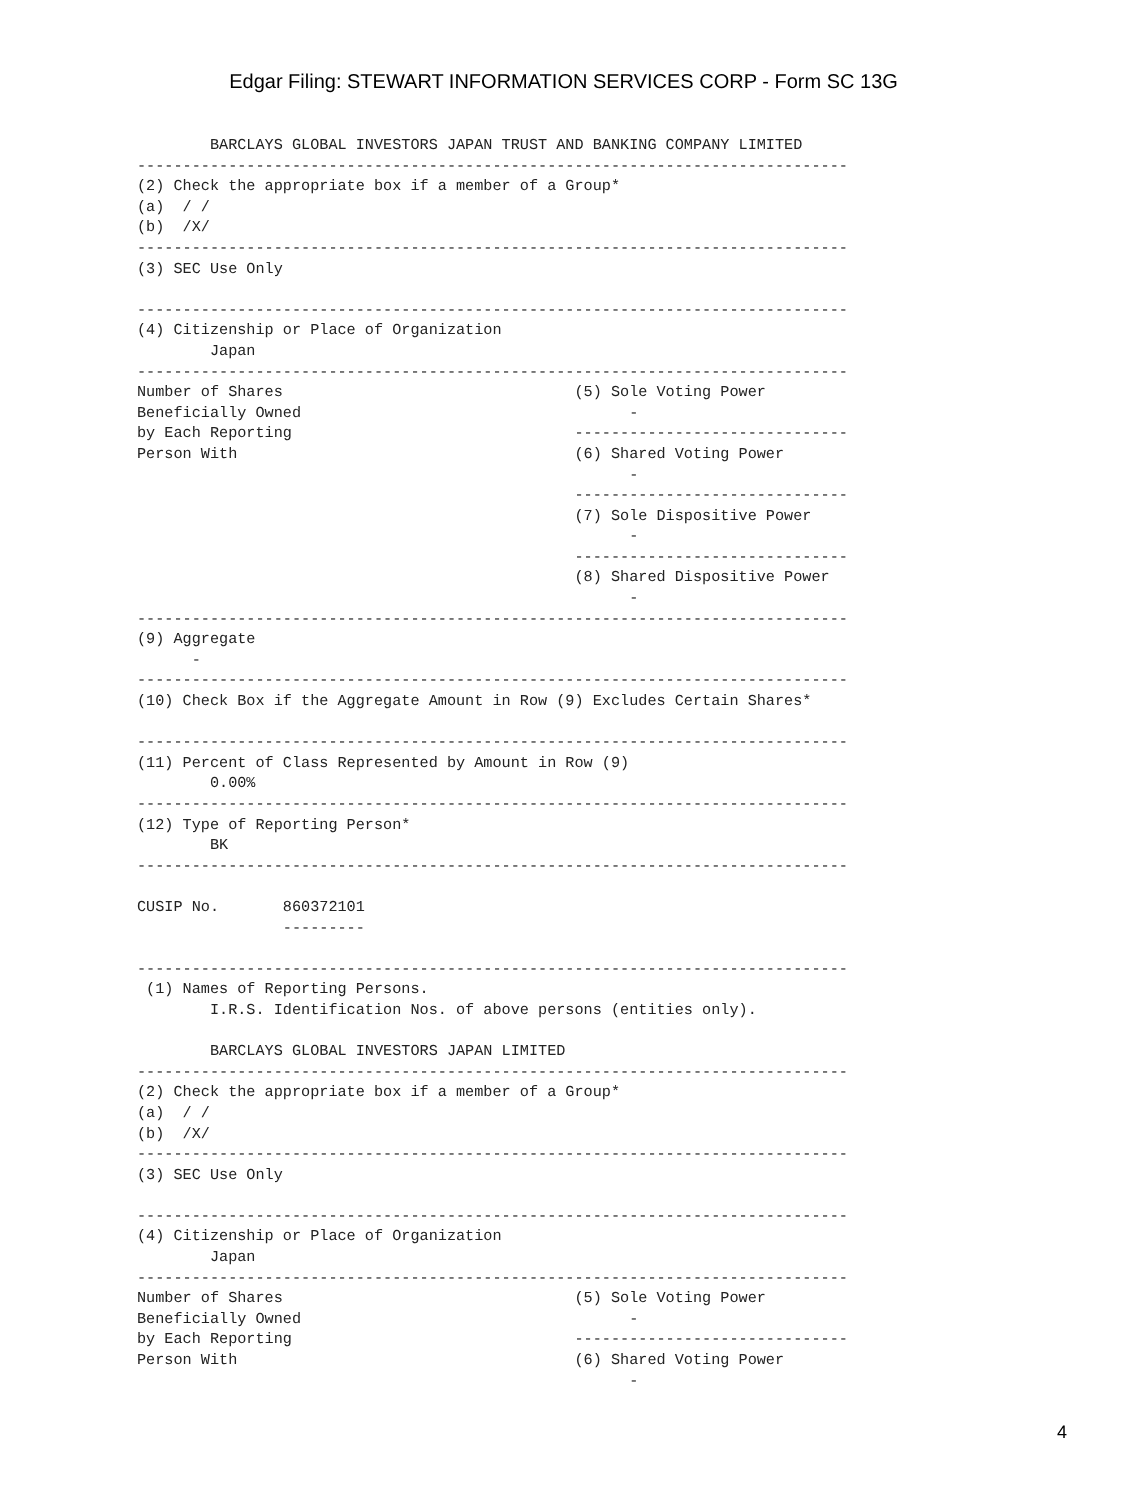Edgar Filing: STEWART INFORMATION SERVICES CORP - Form SC 13G
        BARCLAYS GLOBAL INVESTORS JAPAN TRUST AND BANKING COMPANY LIMITED
------------------------------------------------------------------------------
(2) Check the appropriate box if a member of a Group*
(a)  / /
(b)  /X/
------------------------------------------------------------------------------
(3) SEC Use Only

------------------------------------------------------------------------------
(4) Citizenship or Place of Organization
        Japan
------------------------------------------------------------------------------
Number of Shares                                (5) Sole Voting Power
Beneficially Owned                                    -
by Each Reporting                               ------------------------------
Person With                                     (6) Shared Voting Power
                                                      -
                                                ------------------------------
                                                (7) Sole Dispositive Power
                                                      -
                                                ------------------------------
                                                (8) Shared Dispositive Power
                                                      -
------------------------------------------------------------------------------
(9) Aggregate
      -
------------------------------------------------------------------------------
(10) Check Box if the Aggregate Amount in Row (9) Excludes Certain Shares*

------------------------------------------------------------------------------
(11) Percent of Class Represented by Amount in Row (9)
        0.00%
------------------------------------------------------------------------------
(12) Type of Reporting Person*
        BK
------------------------------------------------------------------------------

CUSIP No.       860372101
                ---------

------------------------------------------------------------------------------
 (1) Names of Reporting Persons.
        I.R.S. Identification Nos. of above persons (entities only).

        BARCLAYS GLOBAL INVESTORS JAPAN LIMITED
------------------------------------------------------------------------------
(2) Check the appropriate box if a member of a Group*
(a)  / /
(b)  /X/
------------------------------------------------------------------------------
(3) SEC Use Only

------------------------------------------------------------------------------
(4) Citizenship or Place of Organization
        Japan
------------------------------------------------------------------------------
Number of Shares                                (5) Sole Voting Power
Beneficially Owned                                    -
by Each Reporting                               ------------------------------
Person With                                     (6) Shared Voting Power
                                                      -
4